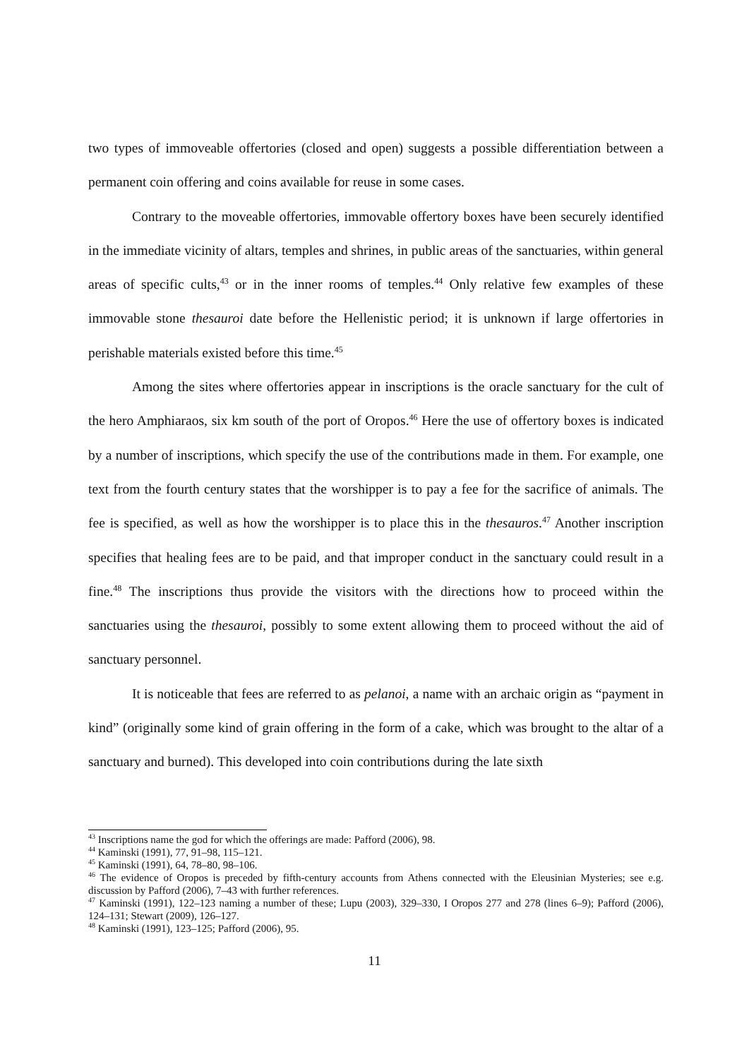two types of immoveable offertories (closed and open) suggests a possible differentiation between a permanent coin offering and coins available for reuse in some cases.
Contrary to the moveable offertories, immovable offertory boxes have been securely identified in the immediate vicinity of altars, temples and shrines, in public areas of the sanctuaries, within general areas of specific cults,<sup>43</sup> or in the inner rooms of temples.<sup>44</sup> Only relative few examples of these immovable stone thesauroi date before the Hellenistic period; it is unknown if large offertories in perishable materials existed before this time.<sup>45</sup>
Among the sites where offertories appear in inscriptions is the oracle sanctuary for the cult of the hero Amphiaraos, six km south of the port of Oropos.<sup>46</sup> Here the use of offertory boxes is indicated by a number of inscriptions, which specify the use of the contributions made in them. For example, one text from the fourth century states that the worshipper is to pay a fee for the sacrifice of animals. The fee is specified, as well as how the worshipper is to place this in the thesauros.<sup>47</sup> Another inscription specifies that healing fees are to be paid, and that improper conduct in the sanctuary could result in a fine.<sup>48</sup> The inscriptions thus provide the visitors with the directions how to proceed within the sanctuaries using the thesauroi, possibly to some extent allowing them to proceed without the aid of sanctuary personnel.
It is noticeable that fees are referred to as pelanoi, a name with an archaic origin as “payment in kind” (originally some kind of grain offering in the form of a cake, which was brought to the altar of a sanctuary and burned). This developed into coin contributions during the late sixth
<sup>43</sup> Inscriptions name the god for which the offerings are made: Pafford (2006), 98.
<sup>44</sup> Kaminski (1991), 77, 91–98, 115–121.
<sup>45</sup> Kaminski (1991), 64, 78–80, 98–106.
<sup>46</sup> The evidence of Oropos is preceded by fifth-century accounts from Athens connected with the Eleusinian Mysteries; see e.g. discussion by Pafford (2006), 7–43 with further references.
<sup>47</sup> Kaminski (1991), 122–123 naming a number of these; Lupu (2003), 329–330, I Oropos 277 and 278 (lines 6–9); Pafford (2006), 124–131; Stewart (2009), 126–127.
<sup>48</sup> Kaminski (1991), 123–125; Pafford (2006), 95.
11